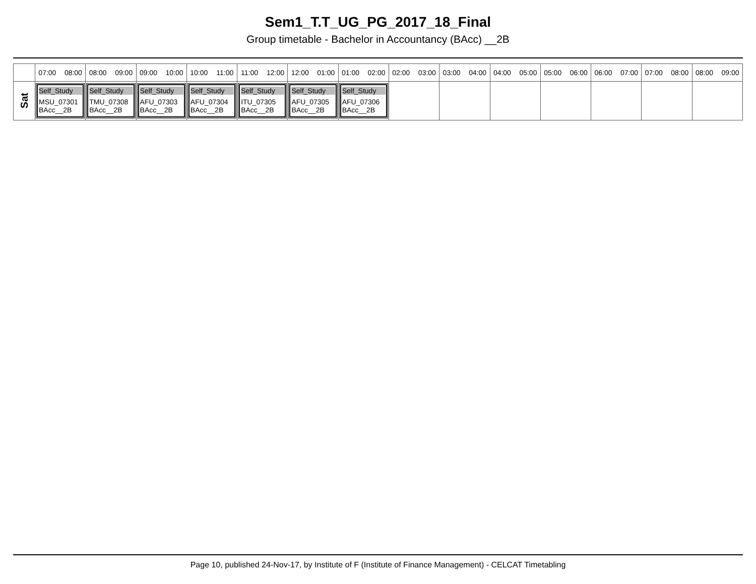Sem1_T.T_UG_PG_2017_18_Final
Group timetable - Bachelor in Accountancy (BAcc) __2B
| | 07:00 08:00 | 08:00 09:00 | 09:00 10:00 | 10:00 11:00 | 11:00 12:00 | 12:00 01:00 | 01:00 02:00 | 02:00 03:00 | 03:00 04:00 | 04:00 05:00 | 05:00 06:00 | 06:00 07:00 | 07:00 08:00 | 08:00 09:00 |
| --- | --- | --- | --- | --- | --- | --- | --- | --- | --- | --- | --- | --- | --- | --- |
| Sat | Self_Study MSU_07301 BAcc__2B | Self_Study TMU_07308 BAcc__2B | Self_Study AFU_07303 BAcc__2B | Self_Study AFU_07304 BAcc__2B | Self_Study ITU_07305 BAcc__2B | Self_Study AFU_07305 BAcc__2B | Self_Study AFU_07306 BAcc__2B | | | | | | | |
Page 10, published 24-Nov-17, by Institute of F (Institute of Finance Management) - CELCAT Timetabling